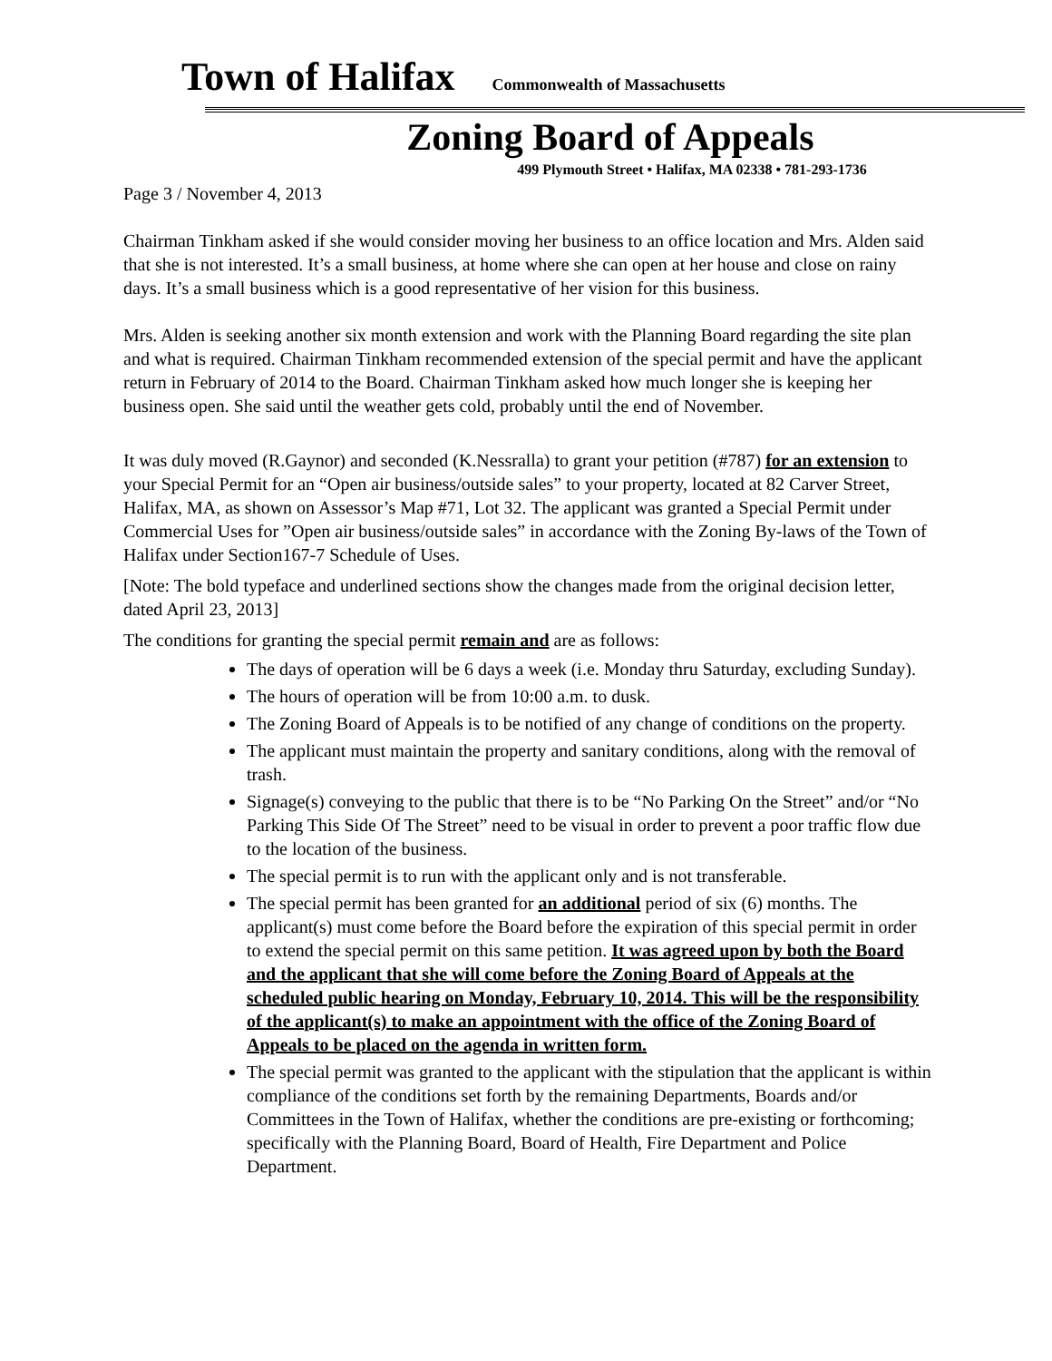Town of Halifax Commonwealth of Massachusetts
Zoning Board of Appeals
499 Plymouth Street • Halifax, MA 02338 • 781-293-1736
Page 3 / November 4, 2013
Chairman Tinkham asked if she would consider moving her business to an office location and Mrs. Alden said that she is not interested. It’s a small business, at home where she can open at her house and close on rainy days. It’s a small business which is a good representative of her vision for this business.
Mrs. Alden is seeking another six month extension and work with the Planning Board regarding the site plan and what is required. Chairman Tinkham recommended extension of the special permit and have the applicant return in February of 2014 to the Board. Chairman Tinkham asked how much longer she is keeping her business open. She said until the weather gets cold, probably until the end of November.
It was duly moved (R.Gaynor) and seconded (K.Nessralla) to grant your petition (#787) for an extension to your Special Permit for an “Open air business/outside sales” to your property, located at 82 Carver Street, Halifax, MA, as shown on Assessor’s Map #71, Lot 32. The applicant was granted a Special Permit under Commercial Uses for ”Open air business/outside sales” in accordance with the Zoning By-laws of the Town of Halifax under Section167-7 Schedule of Uses.
[Note: The bold typeface and underlined sections show the changes made from the original decision letter, dated April 23, 2013]
The conditions for granting the special permit remain and are as follows:
The days of operation will be 6 days a week (i.e. Monday thru Saturday, excluding Sunday).
The hours of operation will be from 10:00 a.m. to dusk.
The Zoning Board of Appeals is to be notified of any change of conditions on the property.
The applicant must maintain the property and sanitary conditions, along with the removal of trash.
Signage(s) conveying to the public that there is to be “No Parking On the Street” and/or “No Parking This Side Of The Street” need to be visual in order to prevent a poor traffic flow due to the location of the business.
The special permit is to run with the applicant only and is not transferable.
The special permit has been granted for an additional period of six (6) months. The applicant(s) must come before the Board before the expiration of this special permit in order to extend the special permit on this same petition. It was agreed upon by both the Board and the applicant that she will come before the Zoning Board of Appeals at the scheduled public hearing on Monday, February 10, 2014. This will be the responsibility of the applicant(s) to make an appointment with the office of the Zoning Board of Appeals to be placed on the agenda in written form.
The special permit was granted to the applicant with the stipulation that the applicant is within compliance of the conditions set forth by the remaining Departments, Boards and/or Committees in the Town of Halifax, whether the conditions are pre-existing or forthcoming; specifically with the Planning Board, Board of Health, Fire Department and Police Department.